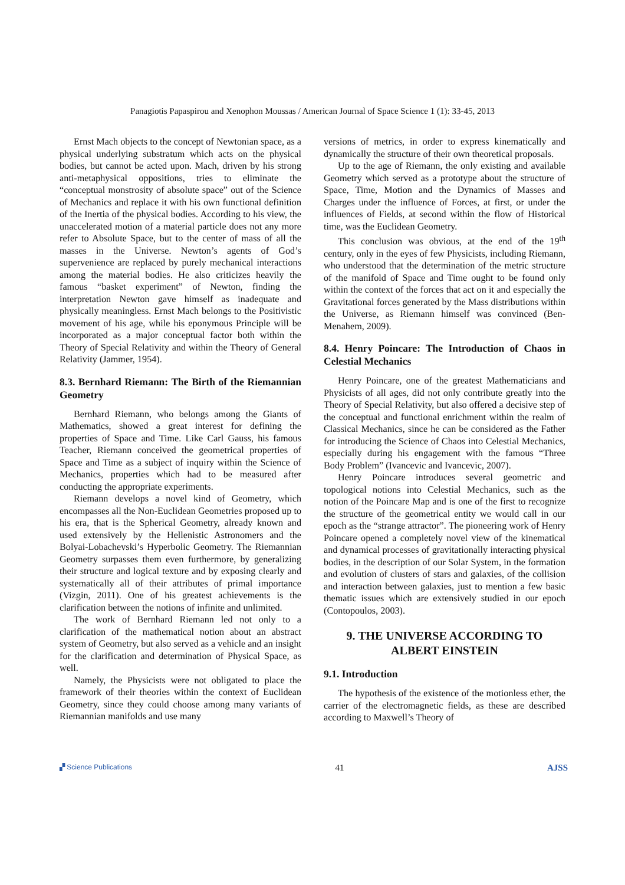Panagiotis Papaspirou and Xenophon Moussas / American Journal of Space Science 1 (1): 33-45, 2013
Ernst Mach objects to the concept of Newtonian space, as a physical underlying substratum which acts on the physical bodies, but cannot be acted upon. Mach, driven by his strong anti-metaphysical oppositions, tries to eliminate the “conceptual monstrosity of absolute space” out of the Science of Mechanics and replace it with his own functional definition of the Inertia of the physical bodies. According to his view, the unaccelerated motion of a material particle does not any more refer to Absolute Space, but to the center of mass of all the masses in the Universe. Newton’s agents of God’s supervenience are replaced by purely mechanical interactions among the material bodies. He also criticizes heavily the famous “basket experiment” of Newton, finding the interpretation Newton gave himself as inadequate and physically meaningless. Ernst Mach belongs to the Positivistic movement of his age, while his eponymous Principle will be incorporated as a major conceptual factor both within the Theory of Special Relativity and within the Theory of General Relativity (Jammer, 1954).
8.3. Bernhard Riemann: The Birth of the Riemannian Geometry
Bernhard Riemann, who belongs among the Giants of Mathematics, showed a great interest for defining the properties of Space and Time. Like Carl Gauss, his famous Teacher, Riemann conceived the geometrical properties of Space and Time as a subject of inquiry within the Science of Mechanics, properties which had to be measured after conducting the appropriate experiments.
Riemann develops a novel kind of Geometry, which encompasses all the Non-Euclidean Geometries proposed up to his era, that is the Spherical Geometry, already known and used extensively by the Hellenistic Astronomers and the Bolyai-Lobachevski’s Hyperbolic Geometry. The Riemannian Geometry surpasses them even furthermore, by generalizing their structure and logical texture and by exposing clearly and systematically all of their attributes of primal importance (Vizgin, 2011). One of his greatest achievements is the clarification between the notions of infinite and unlimited.
The work of Bernhard Riemann led not only to a clarification of the mathematical notion about an abstract system of Geometry, but also served as a vehicle and an insight for the clarification and determination of Physical Space, as well.
Namely, the Physicists were not obligated to place the framework of their theories within the context of Euclidean Geometry, since they could choose among many variants of Riemannian manifolds and use many
versions of metrics, in order to express kinematically and dynamically the structure of their own theoretical proposals.
Up to the age of Riemann, the only existing and available Geometry which served as a prototype about the structure of Space, Time, Motion and the Dynamics of Masses and Charges under the influence of Forces, at first, or under the influences of Fields, at second within the flow of Historical time, was the Euclidean Geometry.
This conclusion was obvious, at the end of the 19<sup>th</sup> century, only in the eyes of few Physicists, including Riemann, who understood that the determination of the metric structure of the manifold of Space and Time ought to be found only within the context of the forces that act on it and especially the Gravitational forces generated by the Mass distributions within the Universe, as Riemann himself was convinced (Ben-Menahem, 2009).
8.4. Henry Poincare: The Introduction of Chaos in Celestial Mechanics
Henry Poincare, one of the greatest Mathematicians and Physicists of all ages, did not only contribute greatly into the Theory of Special Relativity, but also offered a decisive step of the conceptual and functional enrichment within the realm of Classical Mechanics, since he can be considered as the Father for introducing the Science of Chaos into Celestial Mechanics, especially during his engagement with the famous “Three Body Problem” (Ivancevic and Ivancevic, 2007).
Henry Poincare introduces several geometric and topological notions into Celestial Mechanics, such as the notion of the Poincare Map and is one of the first to recognize the structure of the geometrical entity we would call in our epoch as the “strange attractor”. The pioneering work of Henry Poincare opened a completely novel view of the kinematical and dynamical processes of gravitationally interacting physical bodies, in the description of our Solar System, in the formation and evolution of clusters of stars and galaxies, of the collision and interaction between galaxies, just to mention a few basic thematic issues which are extensively studied in our epoch (Contopoulos, 2003).
9. THE UNIVERSE ACCORDING TO ALBERT EINSTEIN
9.1. Introduction
The hypothesis of the existence of the motionless ether, the carrier of the electromagnetic fields, as these are described according to Maxwell’s Theory of
▞ Science Publications 41 AJSS